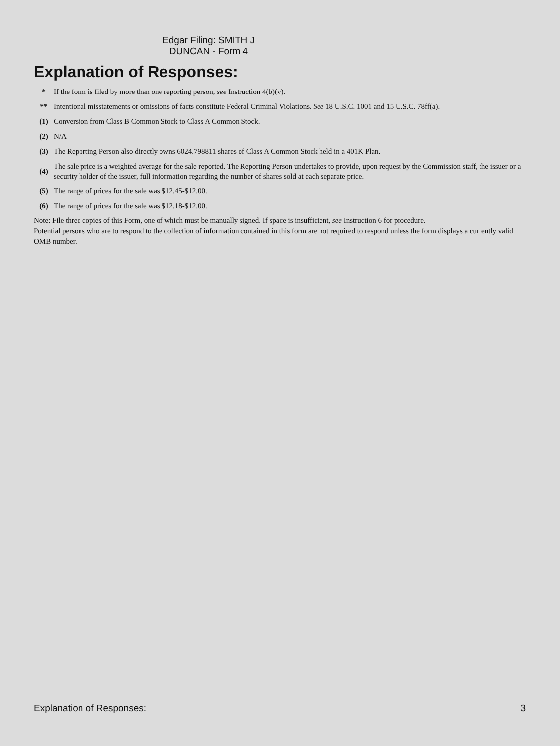Edgar Filing: SMITH J DUNCAN - Form 4
Explanation of Responses:
| * | If the form is filed by more than one reporting person, see Instruction 4(b)(v). |
| ** | Intentional misstatements or omissions of facts constitute Federal Criminal Violations. See 18 U.S.C. 1001 and 15 U.S.C. 78ff(a). |
| (1) | Conversion from Class B Common Stock to Class A Common Stock. |
| (2) | N/A |
| (3) | The Reporting Person also directly owns 6024.798811 shares of Class A Common Stock held in a 401K Plan. |
| (4) | The sale price is a weighted average for the sale reported. The Reporting Person undertakes to provide, upon request by the Commission staff, the issuer or a security holder of the issuer, full information regarding the number of shares sold at each separate price. |
| (5) | The range of prices for the sale was $12.45-$12.00. |
| (6) | The range of prices for the sale was $12.18-$12.00. |
Note: File three copies of this Form, one of which must be manually signed. If space is insufficient, see Instruction 6 for procedure.
Potential persons who are to respond to the collection of information contained in this form are not required to respond unless the form displays a currently valid OMB number.
Explanation of Responses: 3